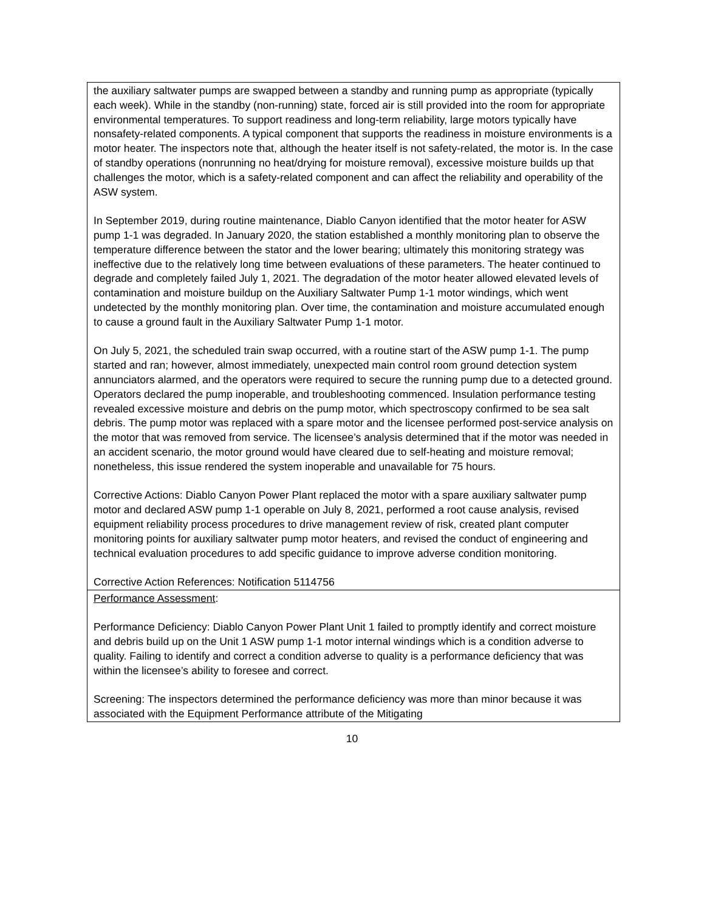| the auxiliary saltwater pumps are swapped between a standby and running pump as appropriate (typically each week). While in the standby (non-running) state, forced air is still provided into the room for appropriate environmental temperatures. To support readiness and long-term reliability, large motors typically have nonsafety-related components. A typical component that supports the readiness in moisture environments is a motor heater. The inspectors note that, although the heater itself is not safety-related, the motor is. In the case of standby operations (nonrunning no heat/drying for moisture removal), excessive moisture builds up that challenges the motor, which is a safety-related component and can affect the reliability and operability of the ASW system. In September 2019, during routine maintenance, Diablo Canyon identified that the motor heater for ASW pump 1-1 was degraded. In January 2020, the station established a monthly monitoring plan to observe the temperature difference between the stator and the lower bearing; ultimately this monitoring strategy was ineffective due to the relatively long time between evaluations of these parameters. The heater continued to degrade and completely failed July 1, 2021. The degradation of the motor heater allowed elevated levels of contamination and moisture buildup on the Auxiliary Saltwater Pump 1-1 motor windings, which went undetected by the monthly monitoring plan. Over time, the contamination and moisture accumulated enough to cause a ground fault in the Auxiliary Saltwater Pump 1-1 motor. On July 5, 2021, the scheduled train swap occurred, with a routine start of the ASW pump 1-1. The pump started and ran; however, almost immediately, unexpected main control room ground detection system annunciators alarmed, and the operators were required to secure the running pump due to a detected ground. Operators declared the pump inoperable, and troubleshooting commenced. Insulation performance testing revealed excessive moisture and debris on the pump motor, which spectroscopy confirmed to be sea salt debris. The pump motor was replaced with a spare motor and the licensee performed post-service analysis on the motor that was removed from service. The licensee’s analysis determined that if the motor was needed in an accident scenario, the motor ground would have cleared due to self-heating and moisture removal; nonetheless, this issue rendered the system inoperable and unavailable for 75 hours. Corrective Actions: Diablo Canyon Power Plant replaced the motor with a spare auxiliary saltwater pump motor and declared ASW pump 1-1 operable on July 8, 2021, performed a root cause analysis, revised equipment reliability process procedures to drive management review of risk, created plant computer monitoring points for auxiliary saltwater pump motor heaters, and revised the conduct of engineering and technical evaluation procedures to add specific guidance to improve adverse condition monitoring. Corrective Action References: Notification 5114756 |
| Performance Assessment : Performance Deficiency: Diablo Canyon Power Plant Unit 1 failed to promptly identify and correct moisture and debris build up on the Unit 1 ASW pump 1-1 motor internal windings which is a condition adverse to quality. Failing to identify and correct a condition adverse to quality is a performance deficiency that was within the licensee’s ability to foresee and correct. Screening: The inspectors determined the performance deficiency was more than minor because it was associated with the Equipment Performance attribute of the Mitigating |
10